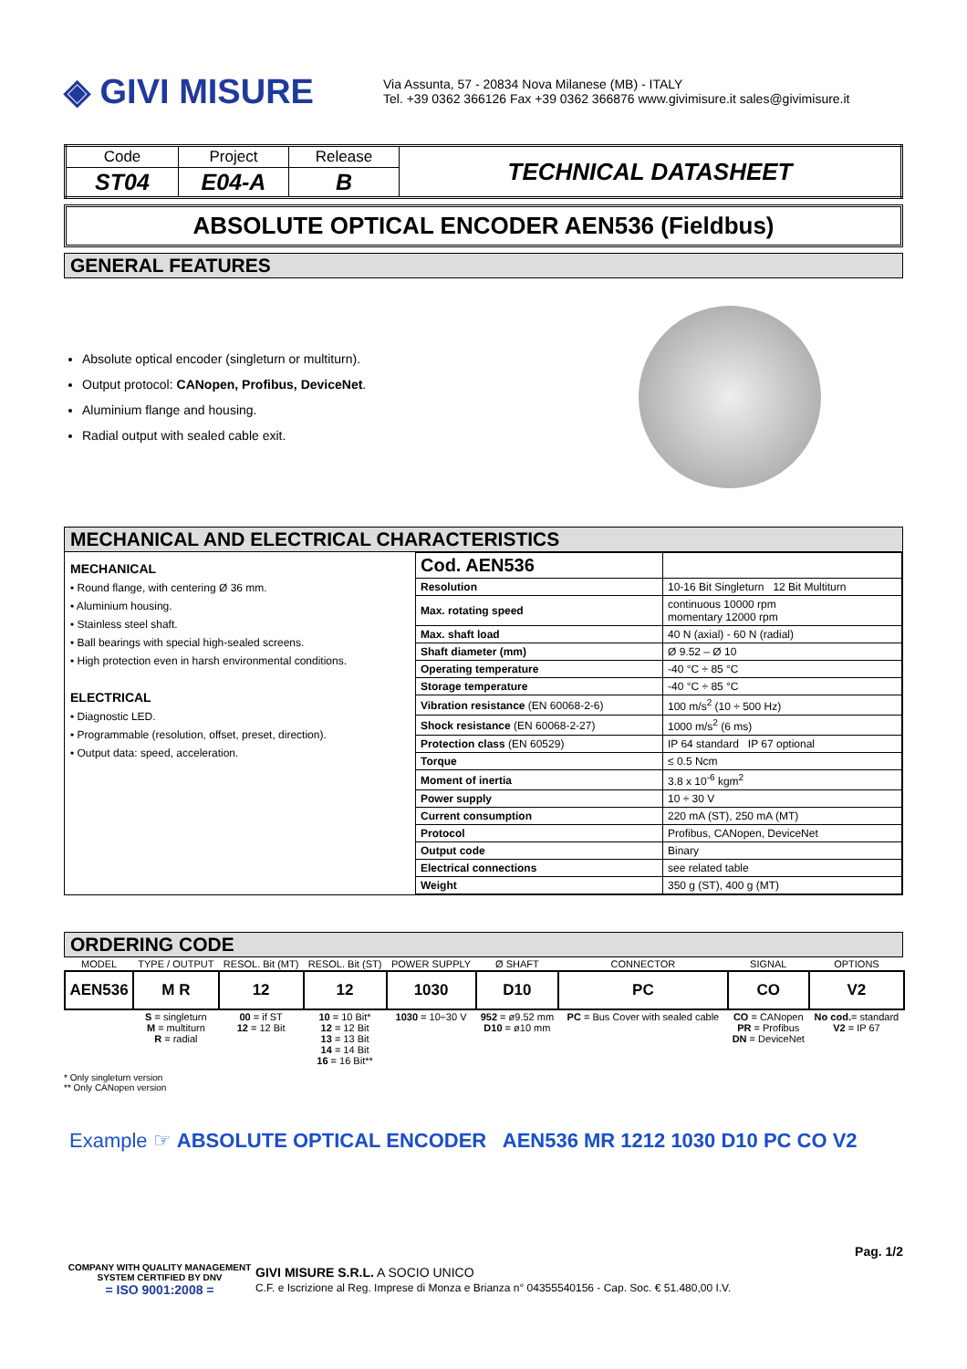◈ GIVI MISURE
Via Assunta, 57 - 20834 Nova Milanese (MB) - ITALY
Tel. +39 0362 366126 Fax +39 0362 366876 www.givimisure.it sales@givimisure.it
| Code | Project | Release | TECHNICAL DATASHEET |
| ST04 | E04-A | B | |
ABSOLUTE OPTICAL ENCODER AEN536 (Fieldbus)
GENERAL FEATURES
Absolute optical encoder (singleturn or multiturn).
Output protocol: CANopen, Profibus, DeviceNet.
Aluminium flange and housing.
Radial output with sealed cable exit.
MECHANICAL AND ELECTRICAL CHARACTERISTICS
MECHANICAL
• Round flange, with centering Ø 36 mm.
• Aluminium housing.
• Stainless steel shaft.
• Ball bearings with special high-sealed screens.
• High protection even in harsh environmental conditions.
ELECTRICAL
• Diagnostic LED.
• Programmable (resolution, offset, preset, direction).
• Output data: speed, acceleration.
| Cod. AEN536 | |
| Resolution | 10-16 Bit Singleturn 12 Bit Multiturn |
| Max. rotating speed | continuous 10000 rpm momentary 12000 rpm |
| Max. shaft load | 40 N (axial) - 60 N (radial) |
| Shaft diameter (mm) | Ø 9.52 – Ø 10 |
| Operating temperature | -40 °C ÷ 85 °C |
| Storage temperature | -40 °C ÷ 85 °C |
| Vibration resistance (EN 60068-2-6) | 100 m/s<sup>2</sup> (10 ÷ 500 Hz) |
| Shock resistance (EN 60068-2-27) | 1000 m/s<sup>2</sup> (6 ms) |
| Protection class (EN 60529) | IP 64 standard IP 67 optional |
| Torque | ≤ 0.5 Ncm |
| Moment of inertia | 3.8 x 10<sup>-6</sup> kgm<sup>2</sup> |
| Power supply | 10 ÷ 30 V |
| Current consumption | 220 mA (ST), 250 mA (MT) |
| Protocol | Profibus, CANopen, DeviceNet |
| Output code | Binary |
| Electrical connections | see related table |
| Weight | 350 g (ST), 400 g (MT) |
ORDERING CODE
| MODEL | TYPE / OUTPUT | RESOL. Bit (MT) | RESOL. Bit (ST) | POWER SUPPLY | Ø SHAFT | CONNECTOR | SIGNAL | OPTIONS |
| AEN536 | M R | 12 | 12 | 1030 | D10 | PC | CO | V2 |
| | S = singleturn M = multiturn R = radial | 00 = if ST 12 = 12 Bit | 10 = 10 Bit* 12 = 12 Bit 13 = 13 Bit 14 = 14 Bit 16 = 16 Bit** | 1030 = 10÷30 V | 952 = ø9.52 mm D10 = ø10 mm | PC = Bus Cover with sealed cable | CO = CANopen PR = Profibus DN = DeviceNet | No cod. = standard V2 = IP 67 |
* Only singleturn version
** Only CANopen version
Example ☞ ABSOLUTE OPTICAL ENCODER AEN536 MR 1212 1030 D10 PC CO V2
Pag. 1/2
COMPANY WITH QUALITY MANAGEMENT SYSTEM CERTIFIED BY DNV
= ISO 9001:2008 =
GIVI MISURE S.R.L. A SOCIO UNICO
C.F. e Iscrizione al Reg. Imprese di Monza e Brianza n° 04355540156 - Cap. Soc. € 51.480,00 I.V.